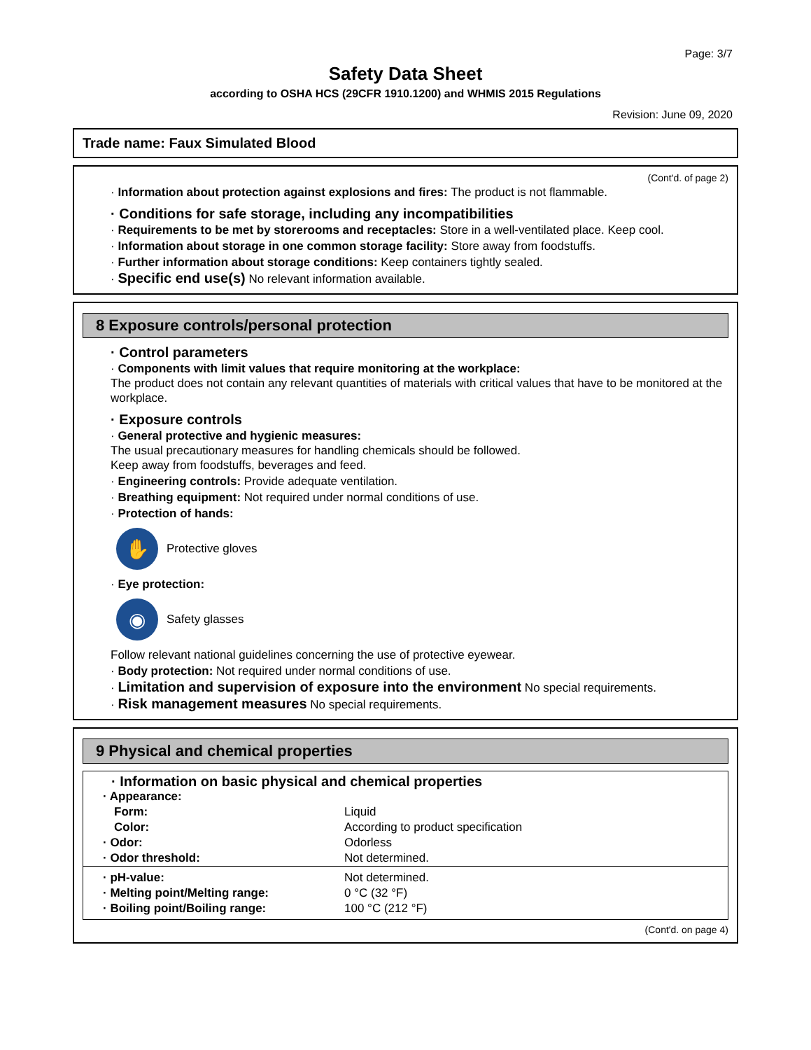Page: 3/7
Safety Data Sheet
according to OSHA HCS (29CFR 1910.1200) and WHMIS 2015 Regulations
Revision: June 09, 2020
Trade name: Faux Simulated Blood
(Cont'd. of page 2)
· Information about protection against explosions and fires: The product is not flammable.
· Conditions for safe storage, including any incompatibilities
· Requirements to be met by storerooms and receptacles: Store in a well-ventilated place. Keep cool.
· Information about storage in one common storage facility: Store away from foodstuffs.
· Further information about storage conditions: Keep containers tightly sealed.
· Specific end use(s) No relevant information available.
8 Exposure controls/personal protection
· Control parameters
· Components with limit values that require monitoring at the workplace:
The product does not contain any relevant quantities of materials with critical values that have to be monitored at the workplace.
· Exposure controls
· General protective and hygienic measures:
The usual precautionary measures for handling chemicals should be followed.
Keep away from foodstuffs, beverages and feed.
· Engineering controls: Provide adequate ventilation.
· Breathing equipment: Not required under normal conditions of use.
· Protection of hands:
✋
Protective gloves
· Eye protection:
◉
Safety glasses
Follow relevant national guidelines concerning the use of protective eyewear.
· Body protection: Not required under normal conditions of use.
· Limitation and supervision of exposure into the environment No special requirements.
· Risk management measures No special requirements.
9 Physical and chemical properties
· Information on basic physical and chemical properties
| · Appearance: | |
| Form: | Liquid |
| Color: | According to product specification |
| · Odor: | Odorless |
| · Odor threshold: | Not determined. |
| · pH-value: | Not determined. |
| · Melting point/Melting range: | 0 °C (32 °F) |
| · Boiling point/Boiling range: | 100 °C (212 °F) |
(Cont'd. on page 4)